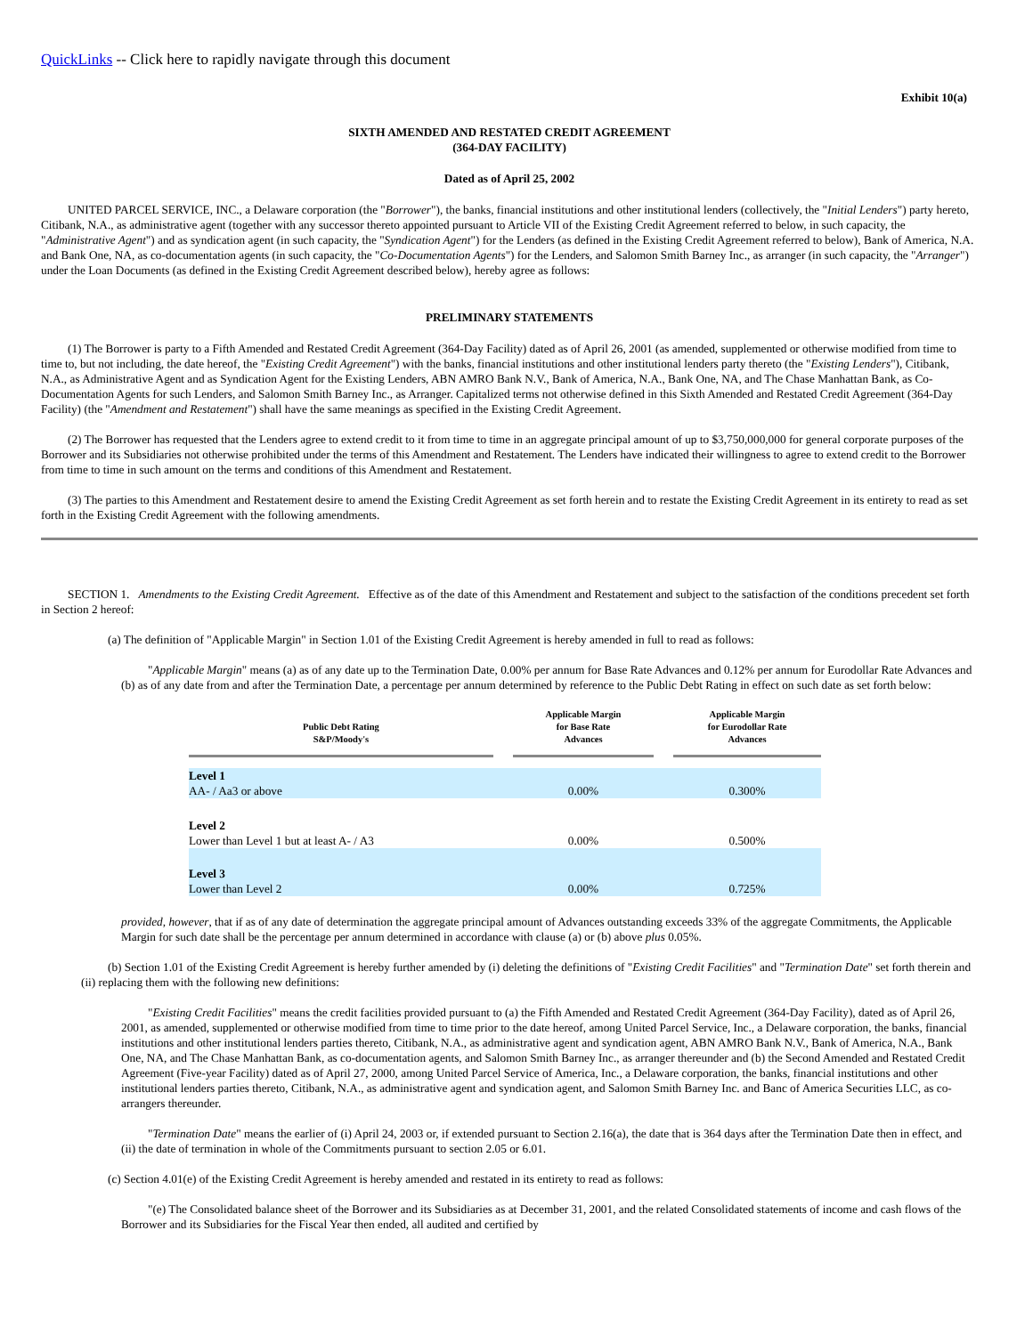QuickLinks -- Click here to rapidly navigate through this document
Exhibit 10(a)
SIXTH AMENDED AND RESTATED CREDIT AGREEMENT
(364-DAY FACILITY)
Dated as of April 25, 2002
UNITED PARCEL SERVICE, INC., a Delaware corporation (the "Borrower"), the banks, financial institutions and other institutional lenders (collectively, the "Initial Lenders") party hereto, Citibank, N.A., as administrative agent (together with any successor thereto appointed pursuant to Article VII of the Existing Credit Agreement referred to below, in such capacity, the "Administrative Agent") and as syndication agent (in such capacity, the "Syndication Agent") for the Lenders (as defined in the Existing Credit Agreement referred to below), Bank of America, N.A. and Bank One, NA, as co-documentation agents (in such capacity, the "Co-Documentation Agents") for the Lenders, and Salomon Smith Barney Inc., as arranger (in such capacity, the "Arranger") under the Loan Documents (as defined in the Existing Credit Agreement described below), hereby agree as follows:
PRELIMINARY STATEMENTS
(1) The Borrower is party to a Fifth Amended and Restated Credit Agreement (364-Day Facility) dated as of April 26, 2001 (as amended, supplemented or otherwise modified from time to time to, but not including, the date hereof, the "Existing Credit Agreement") with the banks, financial institutions and other institutional lenders party thereto (the "Existing Lenders"), Citibank, N.A., as Administrative Agent and as Syndication Agent for the Existing Lenders, ABN AMRO Bank N.V., Bank of America, N.A., Bank One, NA, and The Chase Manhattan Bank, as Co-Documentation Agents for such Lenders, and Salomon Smith Barney Inc., as Arranger. Capitalized terms not otherwise defined in this Sixth Amended and Restated Credit Agreement (364-Day Facility) (the "Amendment and Restatement") shall have the same meanings as specified in the Existing Credit Agreement.
(2) The Borrower has requested that the Lenders agree to extend credit to it from time to time in an aggregate principal amount of up to $3,750,000,000 for general corporate purposes of the Borrower and its Subsidiaries not otherwise prohibited under the terms of this Amendment and Restatement. The Lenders have indicated their willingness to agree to extend credit to the Borrower from time to time in such amount on the terms and conditions of this Amendment and Restatement.
(3) The parties to this Amendment and Restatement desire to amend the Existing Credit Agreement as set forth herein and to restate the Existing Credit Agreement in its entirety to read as set forth in the Existing Credit Agreement with the following amendments.
SECTION 1. Amendments to the Existing Credit Agreement. Effective as of the date of this Amendment and Restatement and subject to the satisfaction of the conditions precedent set forth in Section 2 hereof:
(a) The definition of "Applicable Margin" in Section 1.01 of the Existing Credit Agreement is hereby amended in full to read as follows:
"Applicable Margin" means (a) as of any date up to the Termination Date, 0.00% per annum for Base Rate Advances and 0.12% per annum for Eurodollar Rate Advances and (b) as of any date from and after the Termination Date, a percentage per annum determined by reference to the Public Debt Rating in effect on such date as set forth below:
| Public Debt Rating S&P/Moody's | | Applicable Margin for Base Rate Advances | | Applicable Margin for Eurodollar Rate Advances |
| Level 1 AA- / Aa3 or above | | 0.00% | | 0.300% |
| Level 2 Lower than Level 1 but at least A- / A3 | | 0.00% | | 0.500% |
| Level 3 Lower than Level 2 | | 0.00% | | 0.725% |
provided, however, that if as of any date of determination the aggregate principal amount of Advances outstanding exceeds 33% of the aggregate Commitments, the Applicable Margin for such date shall be the percentage per annum determined in accordance with clause (a) or (b) above plus 0.05%.
(b) Section 1.01 of the Existing Credit Agreement is hereby further amended by (i) deleting the definitions of "Existing Credit Facilities" and "Termination Date" set forth therein and (ii) replacing them with the following new definitions:
"Existing Credit Facilities" means the credit facilities provided pursuant to (a) the Fifth Amended and Restated Credit Agreement (364-Day Facility), dated as of April 26, 2001, as amended, supplemented or otherwise modified from time to time prior to the date hereof, among United Parcel Service, Inc., a Delaware corporation, the banks, financial institutions and other institutional lenders parties thereto, Citibank, N.A., as administrative agent and syndication agent, ABN AMRO Bank N.V., Bank of America, N.A., Bank One, NA, and The Chase Manhattan Bank, as co-documentation agents, and Salomon Smith Barney Inc., as arranger thereunder and (b) the Second Amended and Restated Credit Agreement (Five-year Facility) dated as of April 27, 2000, among United Parcel Service of America, Inc., a Delaware corporation, the banks, financial institutions and other institutional lenders parties thereto, Citibank, N.A., as administrative agent and syndication agent, and Salomon Smith Barney Inc. and Banc of America Securities LLC, as co-arrangers thereunder.
"Termination Date" means the earlier of (i) April 24, 2003 or, if extended pursuant to Section 2.16(a), the date that is 364 days after the Termination Date then in effect, and (ii) the date of termination in whole of the Commitments pursuant to section 2.05 or 6.01.
(c) Section 4.01(e) of the Existing Credit Agreement is hereby amended and restated in its entirety to read as follows:
"(e) The Consolidated balance sheet of the Borrower and its Subsidiaries as at December 31, 2001, and the related Consolidated statements of income and cash flows of the Borrower and its Subsidiaries for the Fiscal Year then ended, all audited and certified by